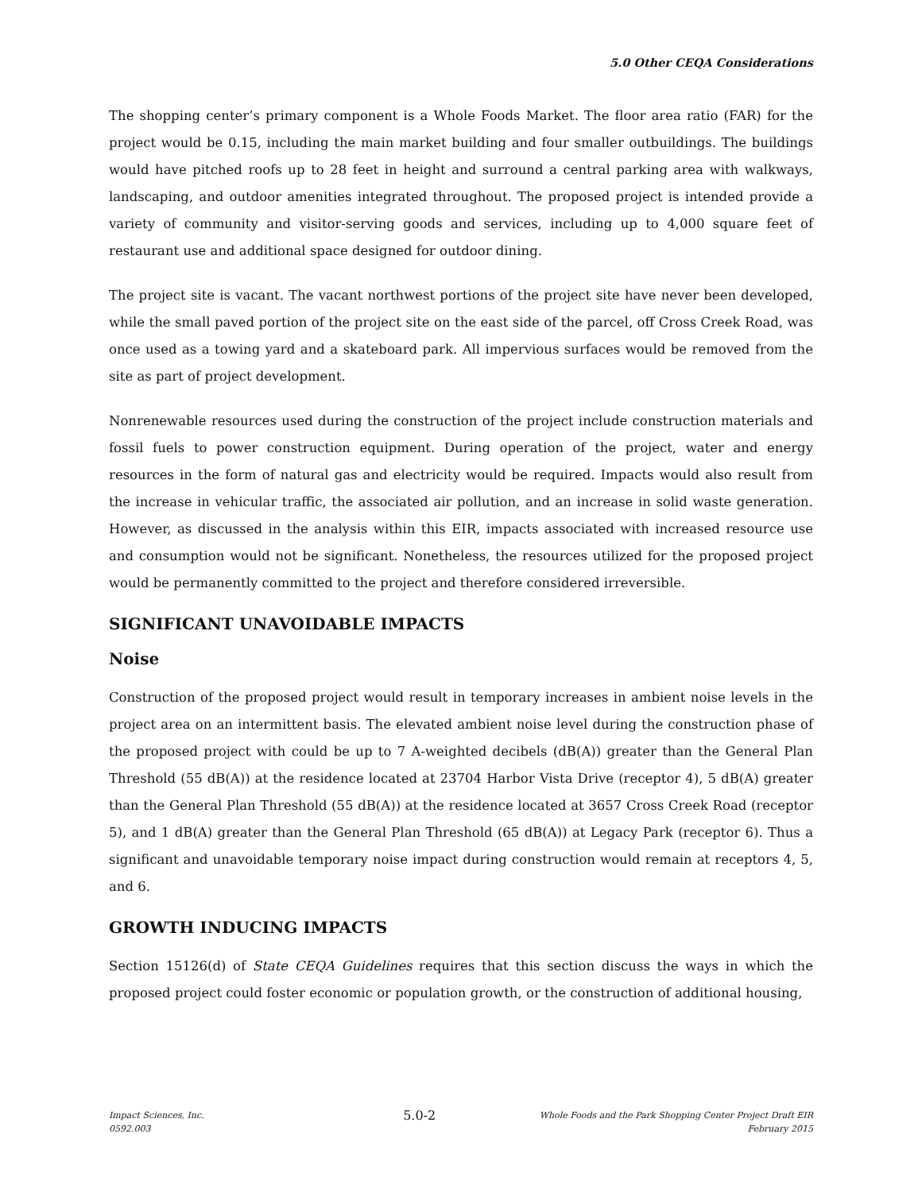5.0 Other CEQA Considerations
The shopping center’s primary component is a Whole Foods Market. The floor area ratio (FAR) for the project would be 0.15, including the main market building and four smaller outbuildings. The buildings would have pitched roofs up to 28 feet in height and surround a central parking area with walkways, landscaping, and outdoor amenities integrated throughout. The proposed project is intended provide a variety of community and visitor-serving goods and services, including up to 4,000 square feet of restaurant use and additional space designed for outdoor dining.
The project site is vacant. The vacant northwest portions of the project site have never been developed, while the small paved portion of the project site on the east side of the parcel, off Cross Creek Road, was once used as a towing yard and a skateboard park. All impervious surfaces would be removed from the site as part of project development.
Nonrenewable resources used during the construction of the project include construction materials and fossil fuels to power construction equipment. During operation of the project, water and energy resources in the form of natural gas and electricity would be required. Impacts would also result from the increase in vehicular traffic, the associated air pollution, and an increase in solid waste generation. However, as discussed in the analysis within this EIR, impacts associated with increased resource use and consumption would not be significant. Nonetheless, the resources utilized for the proposed project would be permanently committed to the project and therefore considered irreversible.
SIGNIFICANT UNAVOIDABLE IMPACTS
Noise
Construction of the proposed project would result in temporary increases in ambient noise levels in the project area on an intermittent basis. The elevated ambient noise level during the construction phase of the proposed project with could be up to 7 A-weighted decibels (dB(A)) greater than the General Plan Threshold (55 dB(A)) at the residence located at 23704 Harbor Vista Drive (receptor 4), 5 dB(A) greater than the General Plan Threshold (55 dB(A)) at the residence located at 3657 Cross Creek Road (receptor 5), and 1 dB(A) greater than the General Plan Threshold (65 dB(A)) at Legacy Park (receptor 6). Thus a significant and unavoidable temporary noise impact during construction would remain at receptors 4, 5, and 6.
GROWTH INDUCING IMPACTS
Section 15126(d) of State CEQA Guidelines requires that this section discuss the ways in which the proposed project could foster economic or population growth, or the construction of additional housing,
Impact Sciences, Inc.
0592.003
5.0-2
Whole Foods and the Park Shopping Center Project Draft EIR
February 2015